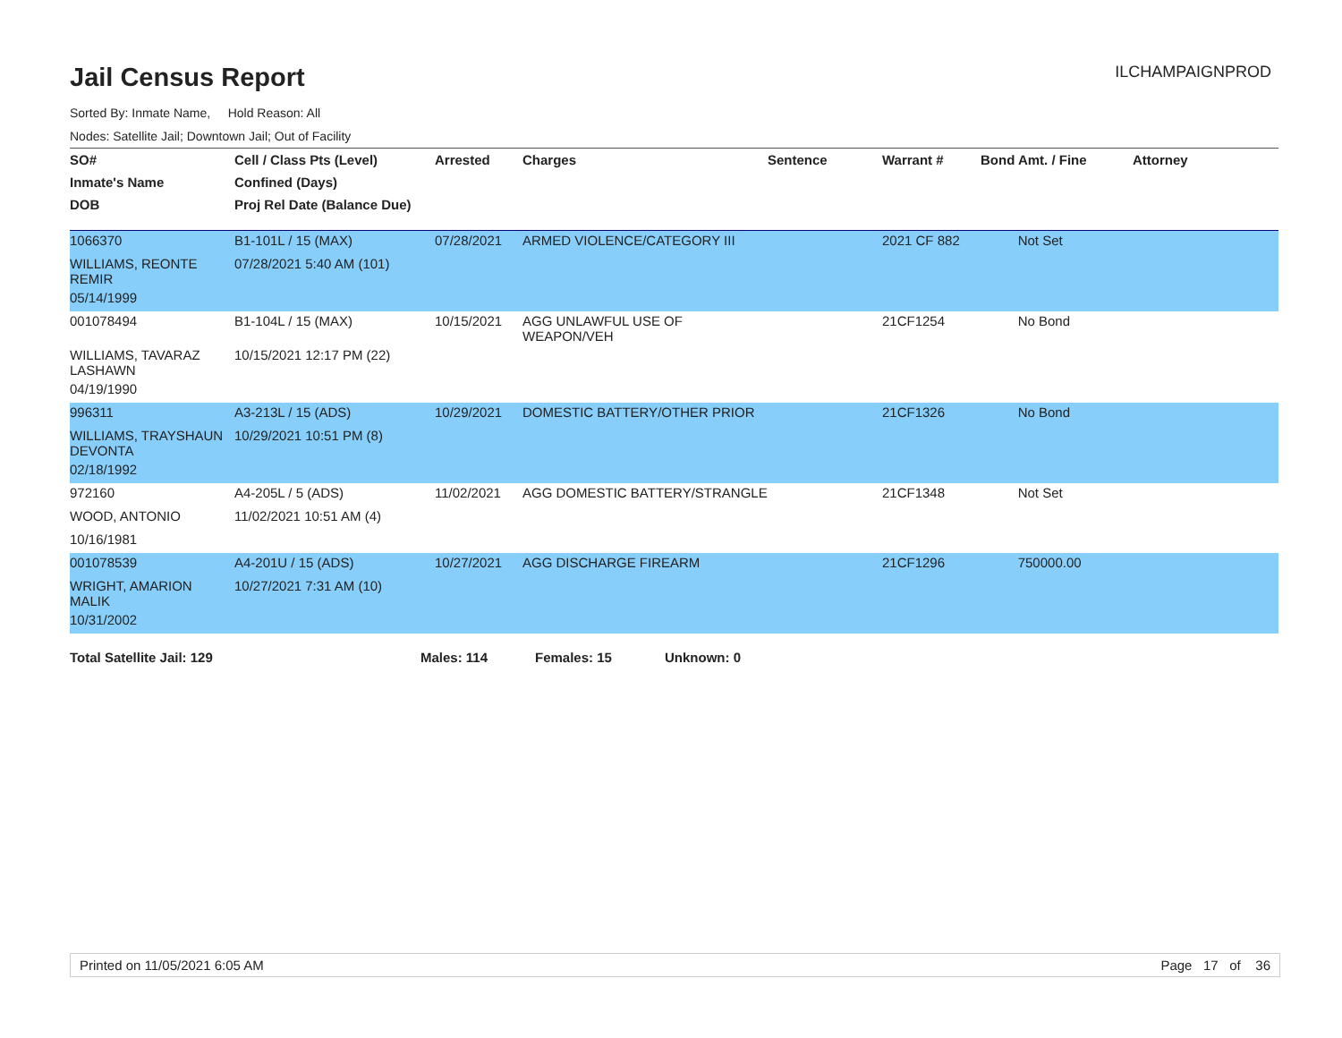Jail Census Report
ILCHAMPAIGNPROD
Sorted By: Inmate Name, Hold Reason: All
Nodes: Satellite Jail; Downtown Jail; Out of Facility
| SO# | Cell / Class Pts (Level) | Arrested | Charges | Sentence | Warrant # | Bond Amt. / Fine | Attorney |
| --- | --- | --- | --- | --- | --- | --- | --- |
| Inmate's Name | Confined (Days) | | | | | | |
| DOB | Proj Rel Date (Balance Due) | | | | | | |
| 1066370 | B1-101L / 15 (MAX) | 07/28/2021 | ARMED VIOLENCE/CATEGORY III | | 2021 CF 882 | Not Set | |
| WILLIAMS, REONTE REMIR | 07/28/2021 5:40 AM (101) | | | | | | |
| 05/14/1999 | | | | | | | |
| 001078494 | B1-104L / 15 (MAX) | 10/15/2021 | AGG UNLAWFUL USE OF WEAPON/VEH | | 21CF1254 | No Bond | |
| WILLIAMS, TAVARAZ LASHAWN | 10/15/2021 12:17 PM (22) | | | | | | |
| 04/19/1990 | | | | | | | |
| 996311 | A3-213L / 15 (ADS) | 10/29/2021 | DOMESTIC BATTERY/OTHER PRIOR | | 21CF1326 | No Bond | |
| WILLIAMS, TRAYSHAUN DEVONTA | 10/29/2021 10:51 PM (8) | | | | | | |
| 02/18/1992 | | | | | | | |
| 972160 | A4-205L / 5 (ADS) | 11/02/2021 | AGG DOMESTIC BATTERY/STRANGLE | | 21CF1348 | Not Set | |
| WOOD, ANTONIO | 11/02/2021 10:51 AM (4) | | | | | | |
| 10/16/1981 | | | | | | | |
| 001078539 | A4-201U / 15 (ADS) | 10/27/2021 | AGG DISCHARGE FIREARM | | 21CF1296 | 750000.00 | |
| WRIGHT, AMARION MALIK | 10/27/2021 7:31 AM (10) | | | | | | |
| 10/31/2002 | | | | | | | |
Total Satellite Jail: 129 Males: 114 Females: 15 Unknown: 0
Printed on 11/05/2021 6:05 AM Page 17 of 36